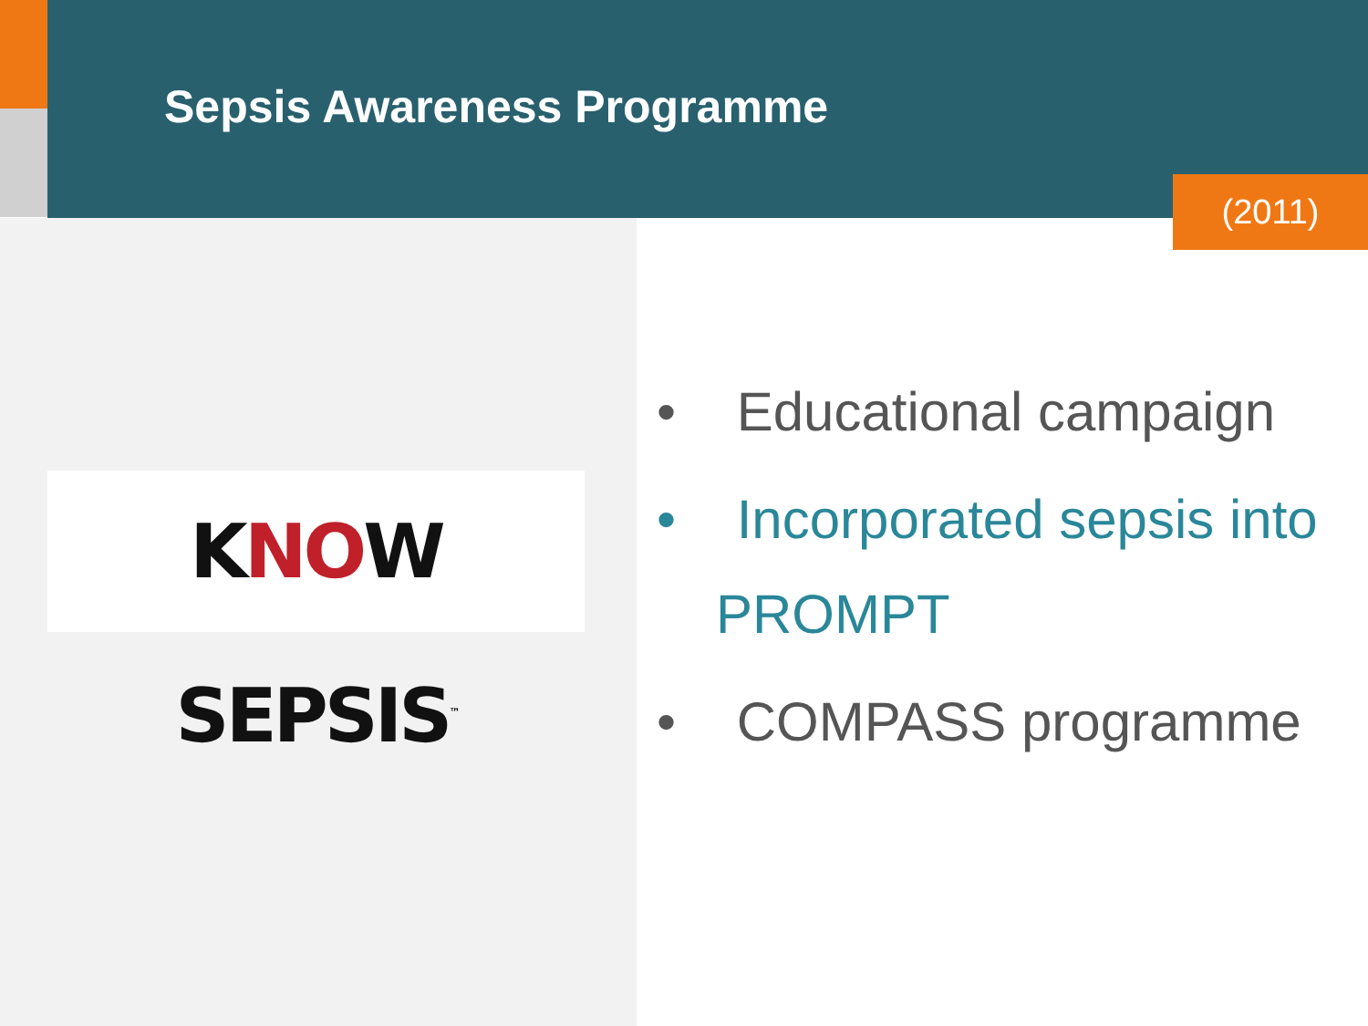Sepsis Awareness Programme
(2011)
KNOW SEPSIS<sup>™</sup>
• Educational campaign
• Incorporated sepsis into PROMPT
• COMPASS programme